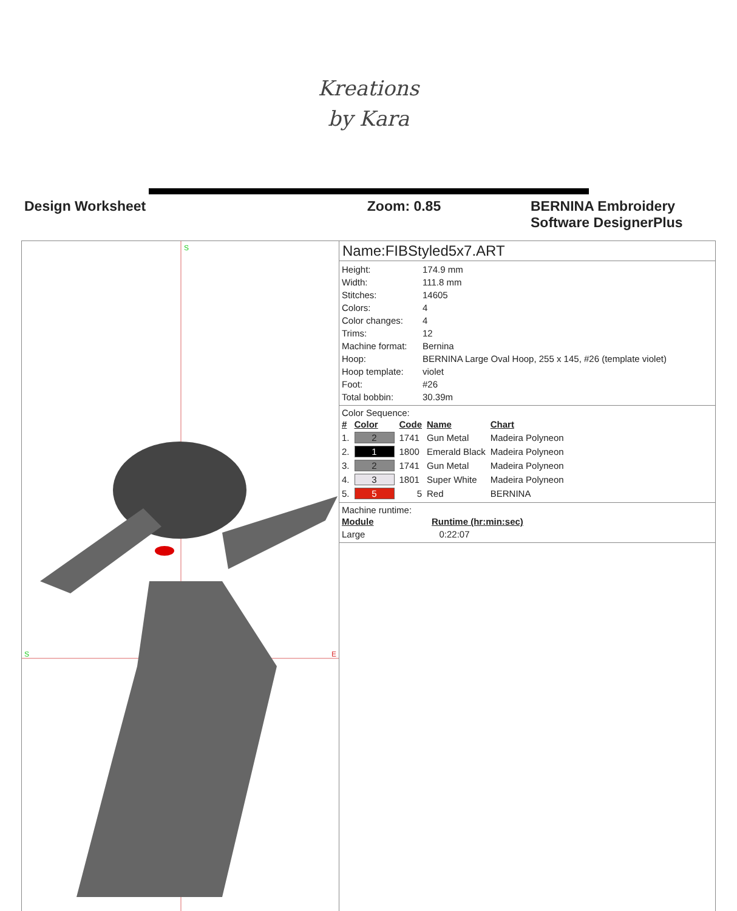Kreations
by Kara
Design Worksheet Zoom: 0.85 BERNINA Embroidery Software DesignerPlus
S
S
E
Name:FIBStyled5x7.ART
| Height: | 174.9 mm |
| Width: | 111.8 mm |
| Stitches: | 14605 |
| Colors: | 4 |
| Color changes: | 4 |
| Trims: | 12 |
| Machine format: | Bernina |
| Hoop: | BERNINA Large Oval Hoop, 255 x 145, #26 (template violet) |
| Hoop template: | violet |
| Foot: | #26 |
| Total bobbin: | 30.39m |
Color Sequence:
| # | Color | Code | Name | Chart |
| --- | --- | --- | --- | --- |
| 1. | 2 | 1741 | Gun Metal | Madeira Polyneon |
| 2. | 1 | 1800 | Emerald Black | Madeira Polyneon |
| 3. | 2 | 1741 | Gun Metal | Madeira Polyneon |
| 4. | 3 | 1801 | Super White | Madeira Polyneon |
| 5. | 5 | 5 | Red | BERNINA |
Machine runtime:
| Module | Runtime (hr:min:sec) |
| --- | --- |
| Large | 0:22:07 |